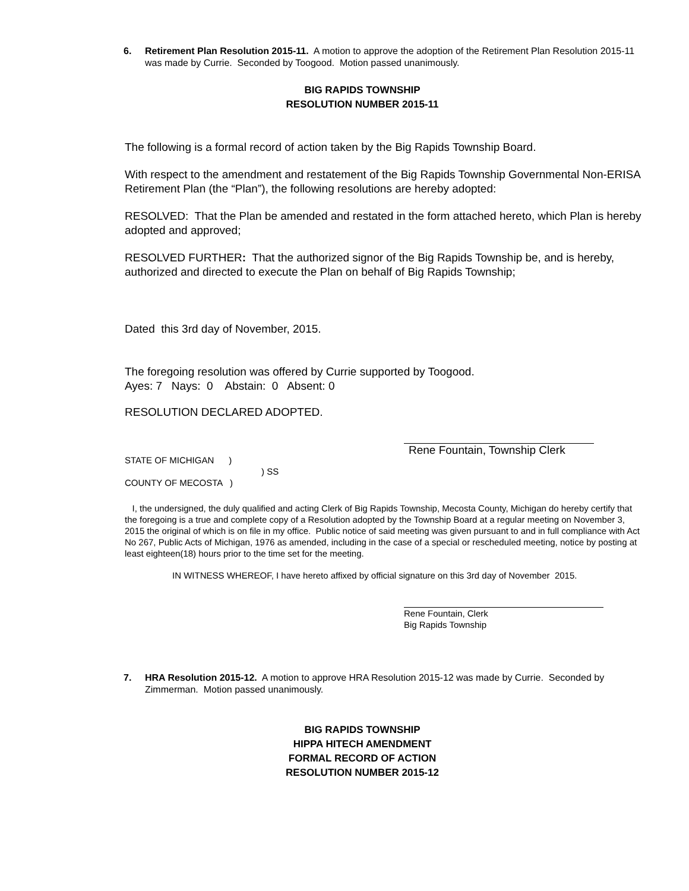6. Retirement Plan Resolution 2015-11. A motion to approve the adoption of the Retirement Plan Resolution 2015-11 was made by Currie. Seconded by Toogood. Motion passed unanimously.
BIG RAPIDS TOWNSHIP
RESOLUTION NUMBER 2015-11
The following is a formal record of action taken by the Big Rapids Township Board.
With respect to the amendment and restatement of the Big Rapids Township Governmental Non-ERISA Retirement Plan (the “Plan”), the following resolutions are hereby adopted:
RESOLVED: That the Plan be amended and restated in the form attached hereto, which Plan is hereby adopted and approved;
RESOLVED FURTHER: That the authorized signor of the Big Rapids Township be, and is hereby, authorized and directed to execute the Plan on behalf of Big Rapids Township;
Dated this 3rd day of November, 2015.
The foregoing resolution was offered by Currie supported by Toogood.
Ayes: 7 Nays: 0 Abstain: 0 Absent: 0
RESOLUTION DECLARED ADOPTED.
Rene Fountain, Township Clerk
STATE OF MICHIGAN )
) SS
COUNTY OF MECOSTA )
I, the undersigned, the duly qualified and acting Clerk of Big Rapids Township, Mecosta County, Michigan do hereby certify that the foregoing is a true and complete copy of a Resolution adopted by the Township Board at a regular meeting on November 3, 2015 the original of which is on file in my office. Public notice of said meeting was given pursuant to and in full compliance with Act No 267, Public Acts of Michigan, 1976 as amended, including in the case of a special or rescheduled meeting, notice by posting at least eighteen(18) hours prior to the time set for the meeting.
IN WITNESS WHEREOF, I have hereto affixed by official signature on this 3rd day of November 2015.
Rene Fountain, Clerk
Big Rapids Township
7. HRA Resolution 2015-12. A motion to approve HRA Resolution 2015-12 was made by Currie. Seconded by Zimmerman. Motion passed unanimously.
BIG RAPIDS TOWNSHIP
HIPPA HITECH AMENDMENT
FORMAL RECORD OF ACTION
RESOLUTION NUMBER 2015-12